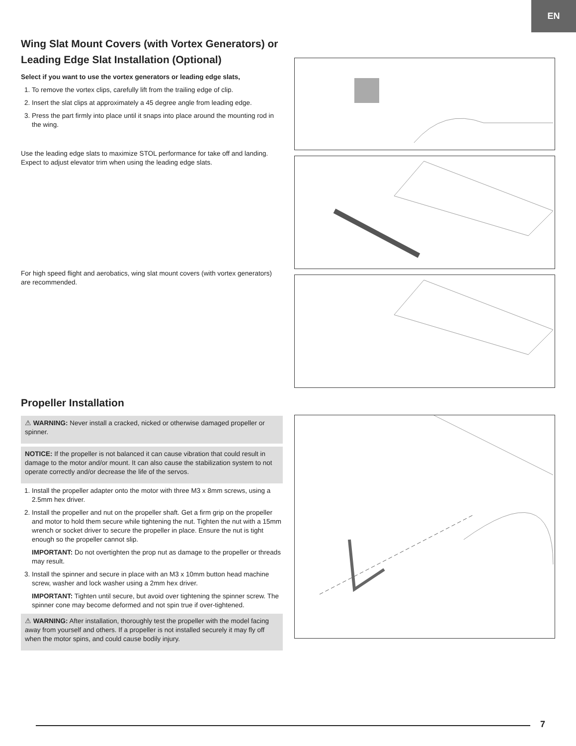EN
Wing Slat Mount Covers (with Vortex Generators) or Leading Edge Slat Installation (Optional)
Select if you want to use the vortex generators or leading edge slats,
1. To remove the vortex clips, carefully lift from the trailing edge of clip.
2. Insert the slat clips at approximately a 45 degree angle from leading edge.
3. Press the part firmly into place until it snaps into place around the mounting rod in the wing.
Use the leading edge slats to maximize STOL performance for take off and landing. Expect to adjust elevator trim when using the leading edge slats.
For high speed flight and aerobatics, wing slat mount covers (with vortex generators) are recommended.
Propeller Installation
⚠ WARNING: Never install a cracked, nicked or otherwise damaged propeller or spinner.
NOTICE: If the propeller is not balanced it can cause vibration that could result in damage to the motor and/or mount. It can also cause the stabilization system to not operate correctly and/or decrease the life of the servos.
1. Install the propeller adapter onto the motor with three M3 x 8mm screws, using a 2.5mm hex driver.
2. Install the propeller and nut on the propeller shaft. Get a firm grip on the propeller and motor to hold them secure while tightening the nut. Tighten the nut with a 15mm wrench or socket driver to secure the propeller in place. Ensure the nut is tight enough so the propeller cannot slip.
IMPORTANT: Do not overtighten the prop nut as damage to the propeller or threads may result.
3. Install the spinner and secure in place with an M3 x 10mm button head machine screw, washer and lock washer using a 2mm hex driver.
IMPORTANT: Tighten until secure, but avoid over tightening the spinner screw. The spinner cone may become deformed and not spin true if over-tightened.
⚠ WARNING: After installation, thoroughly test the propeller with the model facing away from yourself and others. If a propeller is not installed securely it may fly off when the motor spins, and could cause bodily injury.
7